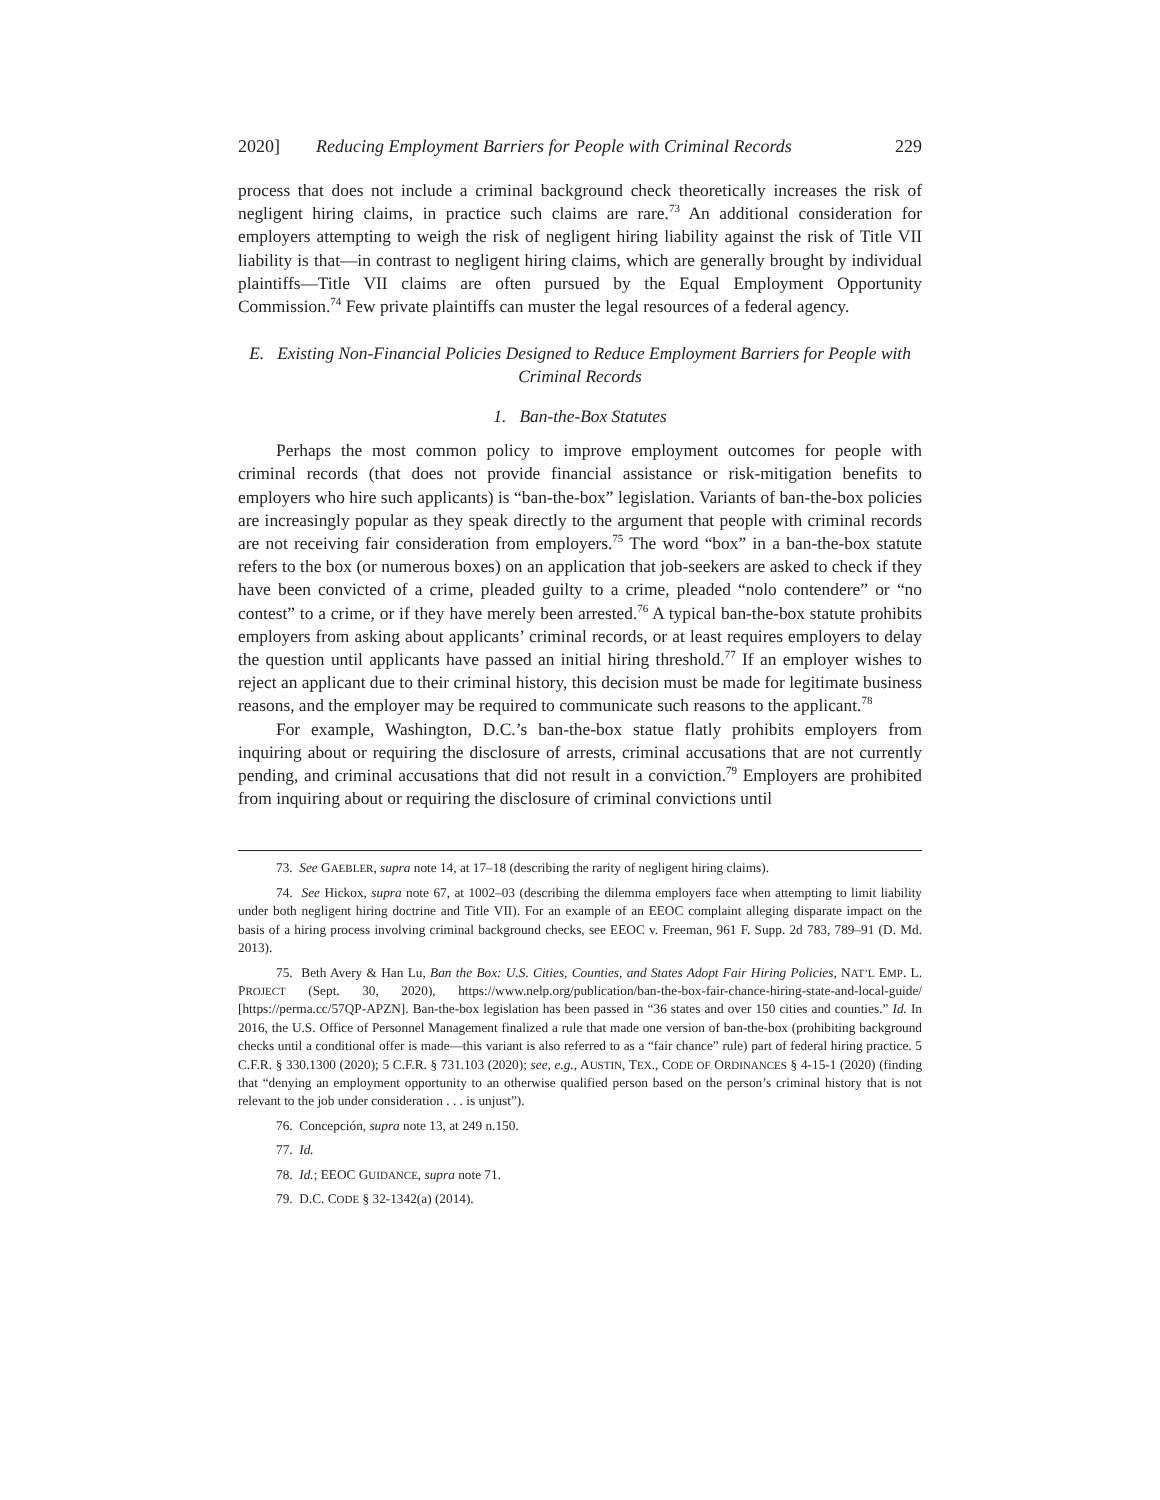2020] Reducing Employment Barriers for People with Criminal Records 229
process that does not include a criminal background check theoretically increases the risk of negligent hiring claims, in practice such claims are rare.<sup>73</sup> An additional consideration for employers attempting to weigh the risk of negligent hiring liability against the risk of Title VII liability is that—in contrast to negligent hiring claims, which are generally brought by individual plaintiffs—Title VII claims are often pursued by the Equal Employment Opportunity Commission.<sup>74</sup> Few private plaintiffs can muster the legal resources of a federal agency.
E. Existing Non-Financial Policies Designed to Reduce Employment Barriers for People with Criminal Records
1. Ban-the-Box Statutes
Perhaps the most common policy to improve employment outcomes for people with criminal records (that does not provide financial assistance or risk-mitigation benefits to employers who hire such applicants) is “ban-the-box” legislation. Variants of ban-the-box policies are increasingly popular as they speak directly to the argument that people with criminal records are not receiving fair consideration from employers.<sup>75</sup> The word “box” in a ban-the-box statute refers to the box (or numerous boxes) on an application that job-seekers are asked to check if they have been convicted of a crime, pleaded guilty to a crime, pleaded “nolo contendere” or “no contest” to a crime, or if they have merely been arrested.<sup>76</sup> A typical ban-the-box statute prohibits employers from asking about applicants’ criminal records, or at least requires employers to delay the question until applicants have passed an initial hiring threshold.<sup>77</sup> If an employer wishes to reject an applicant due to their criminal history, this decision must be made for legitimate business reasons, and the employer may be required to communicate such reasons to the applicant.<sup>78</sup>
For example, Washington, D.C.’s ban-the-box statue flatly prohibits employers from inquiring about or requiring the disclosure of arrests, criminal accusations that are not currently pending, and criminal accusations that did not result in a conviction.<sup>79</sup> Employers are prohibited from inquiring about or requiring the disclosure of criminal convictions until
73. See GAEBLER, supra note 14, at 17–18 (describing the rarity of negligent hiring claims).
74. See Hickox, supra note 67, at 1002–03 (describing the dilemma employers face when attempting to limit liability under both negligent hiring doctrine and Title VII). For an example of an EEOC complaint alleging disparate impact on the basis of a hiring process involving criminal background checks, see EEOC v. Freeman, 961 F. Supp. 2d 783, 789–91 (D. Md. 2013).
75. Beth Avery & Han Lu, Ban the Box: U.S. Cities, Counties, and States Adopt Fair Hiring Policies, NAT’L EMP. L. PROJECT (Sept. 30, 2020), https://www.nelp.org/publication/ban-the-box-fair-chance-hiring-state-and-local-guide/ [https://perma.cc/57QP-APZN]. Ban-the-box legislation has been passed in “36 states and over 150 cities and counties.” Id. In 2016, the U.S. Office of Personnel Management finalized a rule that made one version of ban-the-box (prohibiting background checks until a conditional offer is made—this variant is also referred to as a “fair chance” rule) part of federal hiring practice. 5 C.F.R. § 330.1300 (2020); 5 C.F.R. § 731.103 (2020); see, e.g., AUSTIN, TEX., CODE OF ORDINANCES § 4-15-1 (2020) (finding that “denying an employment opportunity to an otherwise qualified person based on the person’s criminal history that is not relevant to the job under consideration . . . is unjust”).
76. Concepción, supra note 13, at 249 n.150.
77. Id.
78. Id.; EEOC GUIDANCE, supra note 71.
79. D.C. CODE § 32-1342(a) (2014).